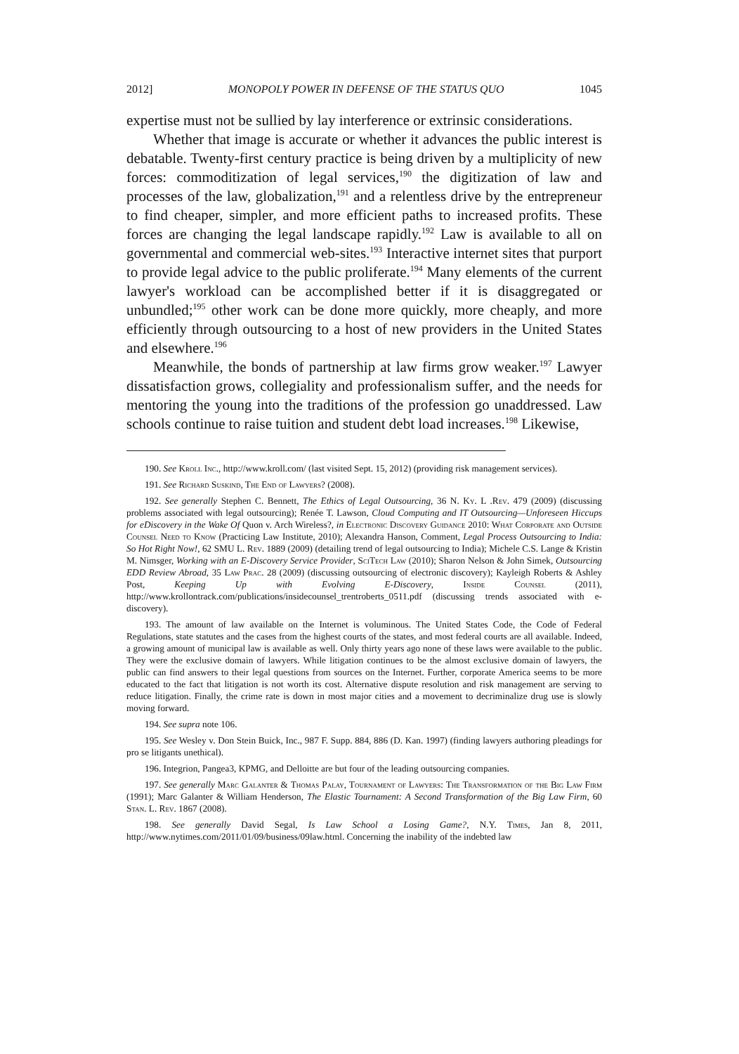2012] MONOPOLY POWER IN DEFENSE OF THE STATUS QUO 1045
expertise must not be sullied by lay interference or extrinsic considerations.
Whether that image is accurate or whether it advances the public interest is debatable. Twenty-first century practice is being driven by a multiplicity of new forces: commoditization of legal services,<sup>190</sup> the digitization of law and processes of the law, globalization,<sup>191</sup> and a relentless drive by the entrepreneur to find cheaper, simpler, and more efficient paths to increased profits. These forces are changing the legal landscape rapidly.<sup>192</sup> Law is available to all on governmental and commercial web-sites.<sup>193</sup> Interactive internet sites that purport to provide legal advice to the public proliferate.<sup>194</sup> Many elements of the current lawyer's workload can be accomplished better if it is disaggregated or unbundled;<sup>195</sup> other work can be done more quickly, more cheaply, and more efficiently through outsourcing to a host of new providers in the United States and elsewhere.<sup>196</sup>
Meanwhile, the bonds of partnership at law firms grow weaker.<sup>197</sup> Lawyer dissatisfaction grows, collegiality and professionalism suffer, and the needs for mentoring the young into the traditions of the profession go unaddressed. Law schools continue to raise tuition and student debt load increases.<sup>198</sup> Likewise,
190. See Kroll Inc., http://www.kroll.com/ (last visited Sept. 15, 2012) (providing risk management services).
191. See Richard Suskind, The End of Lawyers? (2008).
192. See generally Stephen C. Bennett, The Ethics of Legal Outsourcing, 36 N. Ky. L .Rev. 479 (2009) (discussing problems associated with legal outsourcing); Renée T. Lawson, Cloud Computing and IT Outsourcing—Unforeseen Hiccups for eDiscovery in the Wake Of Quon v. Arch Wireless?, in Electronic Discovery Guidance 2010: What Corporate and Outside Counsel Need to Know (Practicing Law Institute, 2010); Alexandra Hanson, Comment, Legal Process Outsourcing to India: So Hot Right Now!, 62 SMU L. Rev. 1889 (2009) (detailing trend of legal outsourcing to India); Michele C.S. Lange & Kristin M. Nimsger, Working with an E-Discovery Service Provider, SciTech Law (2010); Sharon Nelson & John Simek, Outsourcing EDD Review Abroad, 35 Law Prac. 28 (2009) (discussing outsourcing of electronic discovery); Kayleigh Roberts & Ashley Post, Keeping Up with Evolving E-Discovery, Inside Counsel (2011), http://www.krollontrack.com/publications/insidecounsel_trentroberts_0511.pdf (discussing trends associated with e-discovery).
193. The amount of law available on the Internet is voluminous. The United States Code, the Code of Federal Regulations, state statutes and the cases from the highest courts of the states, and most federal courts are all available. Indeed, a growing amount of municipal law is available as well. Only thirty years ago none of these laws were available to the public. They were the exclusive domain of lawyers. While litigation continues to be the almost exclusive domain of lawyers, the public can find answers to their legal questions from sources on the Internet. Further, corporate America seems to be more educated to the fact that litigation is not worth its cost. Alternative dispute resolution and risk management are serving to reduce litigation. Finally, the crime rate is down in most major cities and a movement to decriminalize drug use is slowly moving forward.
194. See supra note 106.
195. See Wesley v. Don Stein Buick, Inc., 987 F. Supp. 884, 886 (D. Kan. 1997) (finding lawyers authoring pleadings for pro se litigants unethical).
196. Integrion, Pangea3, KPMG, and Delloitte are but four of the leading outsourcing companies.
197. See generally Marc Galanter & Thomas Palay, Tournament of Lawyers: The Transformation of the Big Law Firm (1991); Marc Galanter & William Henderson, The Elastic Tournament: A Second Transformation of the Big Law Firm, 60 Stan. L. Rev. 1867 (2008).
198. See generally David Segal, Is Law School a Losing Game?, N.Y. Times, Jan 8, 2011, http://www.nytimes.com/2011/01/09/business/09law.html. Concerning the inability of the indebted law